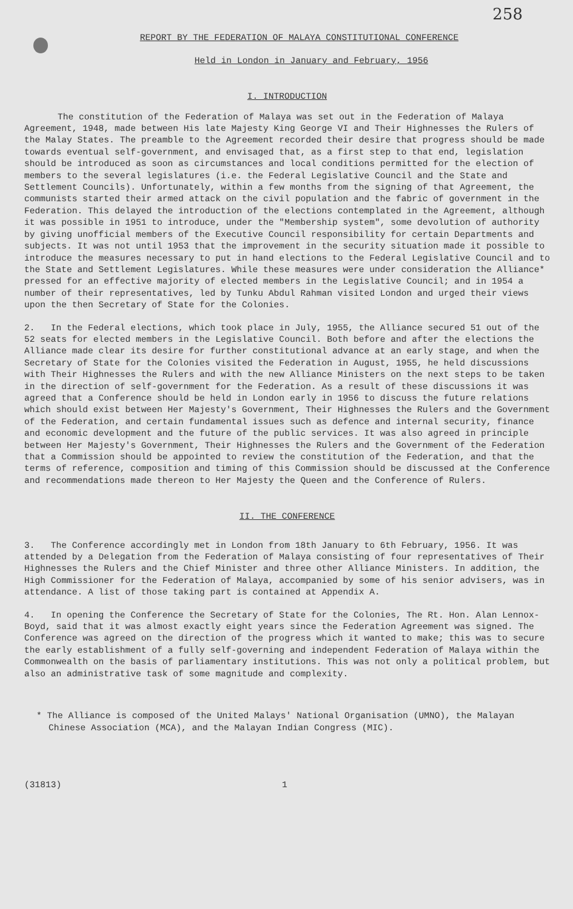258
REPORT BY THE FEDERATION OF MALAYA CONSTITUTIONAL CONFERENCE
Held in London in January and February, 1956
I. INTRODUCTION
The constitution of the Federation of Malaya was set out in the Federation of Malaya Agreement, 1948, made between His late Majesty King George VI and Their Highnesses the Rulers of the Malay States. The preamble to the Agreement recorded their desire that progress should be made towards eventual self-government, and envisaged that, as a first step to that end, legislation should be introduced as soon as circumstances and local conditions permitted for the election of members to the several legislatures (i.e. the Federal Legislative Council and the State and Settlement Councils). Unfortunately, within a few months from the signing of that Agreement, the communists started their armed attack on the civil population and the fabric of government in the Federation. This delayed the introduction of the elections contemplated in the Agreement, although it was possible in 1951 to introduce, under the "Membership system", some devolution of authority by giving unofficial members of the Executive Council responsibility for certain Departments and subjects. It was not until 1953 that the improvement in the security situation made it possible to introduce the measures necessary to put in hand elections to the Federal Legislative Council and to the State and Settlement Legislatures. While these measures were under consideration the Alliance* pressed for an effective majority of elected members in the Legislative Council; and in 1954 a number of their representatives, led by Tunku Abdul Rahman visited London and urged their views upon the then Secretary of State for the Colonies.
2. In the Federal elections, which took place in July, 1955, the Alliance secured 51 out of the 52 seats for elected members in the Legislative Council. Both before and after the elections the Alliance made clear its desire for further constitutional advance at an early stage, and when the Secretary of State for the Colonies visited the Federation in August, 1955, he held discussions with Their Highnesses the Rulers and with the new Alliance Ministers on the next steps to be taken in the direction of self-government for the Federation. As a result of these discussions it was agreed that a Conference should be held in London early in 1956 to discuss the future relations which should exist between Her Majesty's Government, Their Highnesses the Rulers and the Government of the Federation, and certain fundamental issues such as defence and internal security, finance and economic development and the future of the public services. It was also agreed in principle between Her Majesty's Government, Their Highnesses the Rulers and the Government of the Federation that a Commission should be appointed to review the constitution of the Federation, and that the terms of reference, composition and timing of this Commission should be discussed at the Conference and recommendations made thereon to Her Majesty the Queen and the Conference of Rulers.
II. THE CONFERENCE
3. The Conference accordingly met in London from 18th January to 6th February, 1956. It was attended by a Delegation from the Federation of Malaya consisting of four representatives of Their Highnesses the Rulers and the Chief Minister and three other Alliance Ministers. In addition, the High Commissioner for the Federation of Malaya, accompanied by some of his senior advisers, was in attendance. A list of those taking part is contained at Appendix A.
4. In opening the Conference the Secretary of State for the Colonies, The Rt. Hon. Alan Lennox-Boyd, said that it was almost exactly eight years since the Federation Agreement was signed. The Conference was agreed on the direction of the progress which it wanted to make; this was to secure the early establishment of a fully self-governing and independent Federation of Malaya within the Commonwealth on the basis of parliamentary institutions. This was not only a political problem, but also an administrative task of some magnitude and complexity.
* The Alliance is composed of the United Malays' National Organisation (UMNO), the Malayan Chinese Association (MCA), and the Malayan Indian Congress (MIC).
(31813) 1